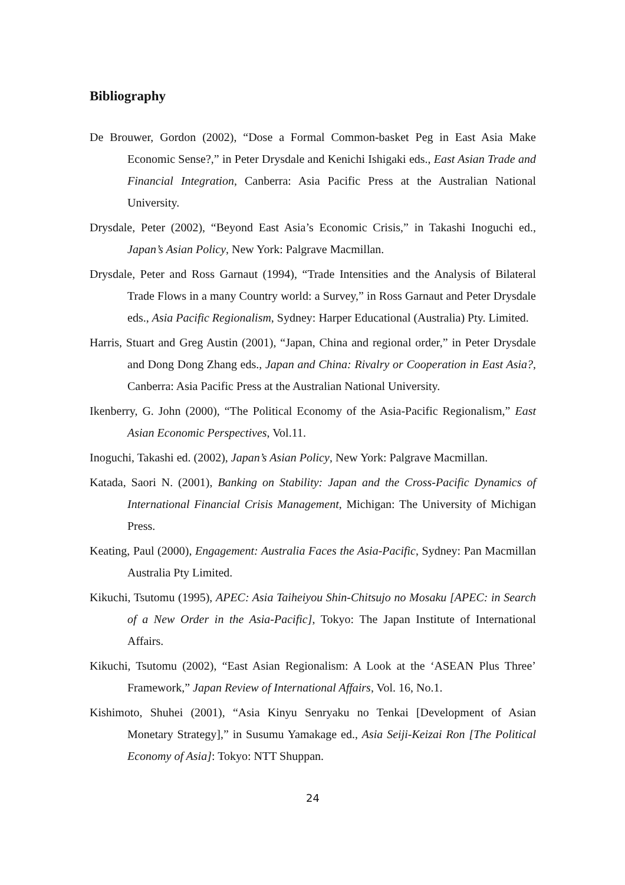Bibliography
De Brouwer, Gordon (2002), “Dose a Formal Common-basket Peg in East Asia Make Economic Sense?,” in Peter Drysdale and Kenichi Ishigaki eds., East Asian Trade and Financial Integration, Canberra: Asia Pacific Press at the Australian National University.
Drysdale, Peter (2002), “Beyond East Asia’s Economic Crisis,” in Takashi Inoguchi ed., Japan’s Asian Policy, New York: Palgrave Macmillan.
Drysdale, Peter and Ross Garnaut (1994), “Trade Intensities and the Analysis of Bilateral Trade Flows in a many Country world: a Survey,” in Ross Garnaut and Peter Drysdale eds., Asia Pacific Regionalism, Sydney: Harper Educational (Australia) Pty. Limited.
Harris, Stuart and Greg Austin (2001), “Japan, China and regional order,” in Peter Drysdale and Dong Dong Zhang eds., Japan and China: Rivalry or Cooperation in East Asia?, Canberra: Asia Pacific Press at the Australian National University.
Ikenberry, G. John (2000), “The Political Economy of the Asia-Pacific Regionalism,” East Asian Economic Perspectives, Vol.11.
Inoguchi, Takashi ed. (2002), Japan’s Asian Policy, New York: Palgrave Macmillan.
Katada, Saori N. (2001), Banking on Stability: Japan and the Cross-Pacific Dynamics of International Financial Crisis Management, Michigan: The University of Michigan Press.
Keating, Paul (2000), Engagement: Australia Faces the Asia-Pacific, Sydney: Pan Macmillan Australia Pty Limited.
Kikuchi, Tsutomu (1995), APEC: Asia Taiheiyou Shin-Chitsujo no Mosaku [APEC: in Search of a New Order in the Asia-Pacific], Tokyo: The Japan Institute of International Affairs.
Kikuchi, Tsutomu (2002), “East Asian Regionalism: A Look at the ‘ASEAN Plus Three’ Framework,” Japan Review of International Affairs, Vol. 16, No.1.
Kishimoto, Shuhei (2001), “Asia Kinyu Senryaku no Tenkai [Development of Asian Monetary Strategy],” in Susumu Yamakage ed., Asia Seiji-Keizai Ron [The Political Economy of Asia]: Tokyo: NTT Shuppan.
24